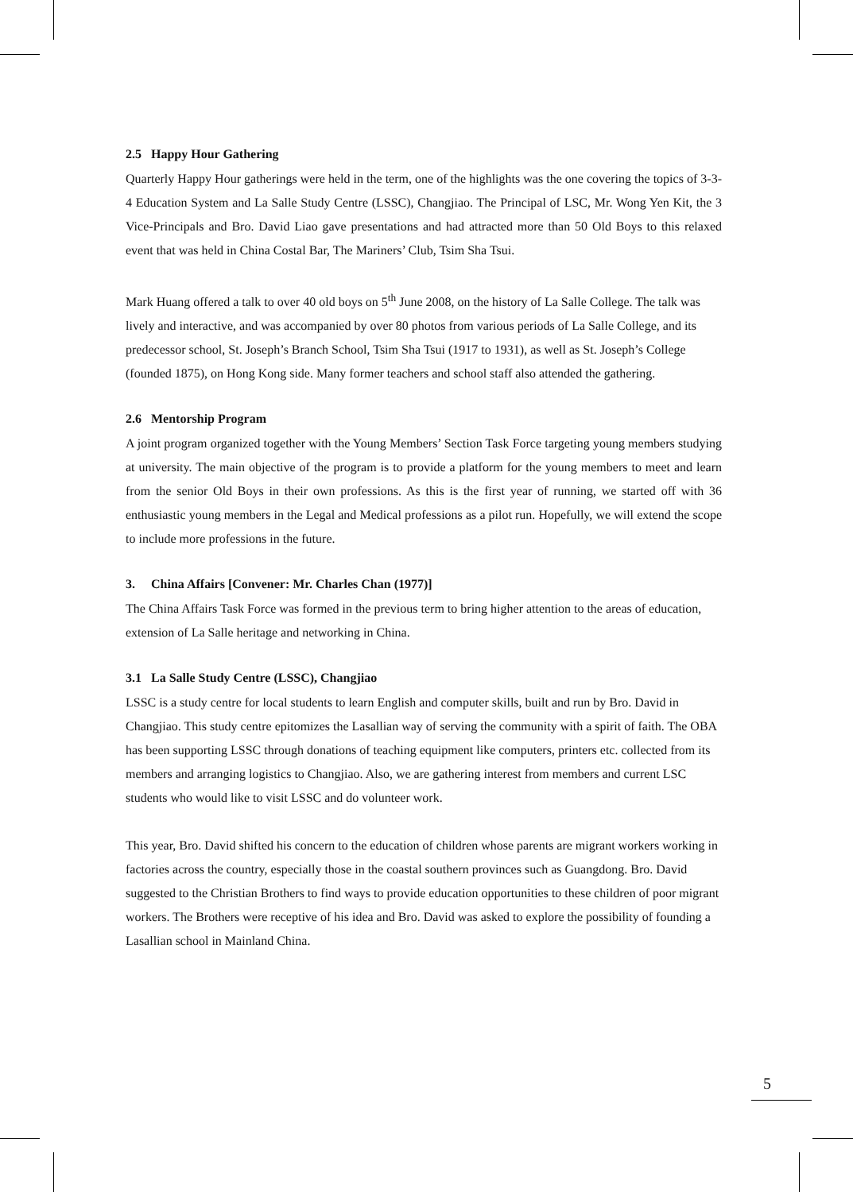2.5 Happy Hour Gathering
Quarterly Happy Hour gatherings were held in the term, one of the highlights was the one covering the topics of 3-3-4 Education System and La Salle Study Centre (LSSC), Changjiao. The Principal of LSC, Mr. Wong Yen Kit, the 3 Vice-Principals and Bro. David Liao gave presentations and had attracted more than 50 Old Boys to this relaxed event that was held in China Costal Bar, The Mariners’ Club, Tsim Sha Tsui.
Mark Huang offered a talk to over 40 old boys on 5<sup>th</sup> June 2008, on the history of La Salle College. The talk was lively and interactive, and was accompanied by over 80 photos from various periods of La Salle College, and its predecessor school, St. Joseph’s Branch School, Tsim Sha Tsui (1917 to 1931), as well as St. Joseph’s College (founded 1875), on Hong Kong side. Many former teachers and school staff also attended the gathering.
2.6 Mentorship Program
A joint program organized together with the Young Members’ Section Task Force targeting young members studying at university. The main objective of the program is to provide a platform for the young members to meet and learn from the senior Old Boys in their own professions. As this is the first year of running, we started off with 36 enthusiastic young members in the Legal and Medical professions as a pilot run. Hopefully, we will extend the scope to include more professions in the future.
3. China Affairs [Convener: Mr. Charles Chan (1977)]
The China Affairs Task Force was formed in the previous term to bring higher attention to the areas of education, extension of La Salle heritage and networking in China.
3.1 La Salle Study Centre (LSSC), Changjiao
LSSC is a study centre for local students to learn English and computer skills, built and run by Bro. David in Changjiao. This study centre epitomizes the Lasallian way of serving the community with a spirit of faith. The OBA has been supporting LSSC through donations of teaching equipment like computers, printers etc. collected from its members and arranging logistics to Changjiao. Also, we are gathering interest from members and current LSC students who would like to visit LSSC and do volunteer work.
This year, Bro. David shifted his concern to the education of children whose parents are migrant workers working in factories across the country, especially those in the coastal southern provinces such as Guangdong. Bro. David suggested to the Christian Brothers to find ways to provide education opportunities to these children of poor migrant workers. The Brothers were receptive of his idea and Bro. David was asked to explore the possibility of founding a Lasallian school in Mainland China.
5